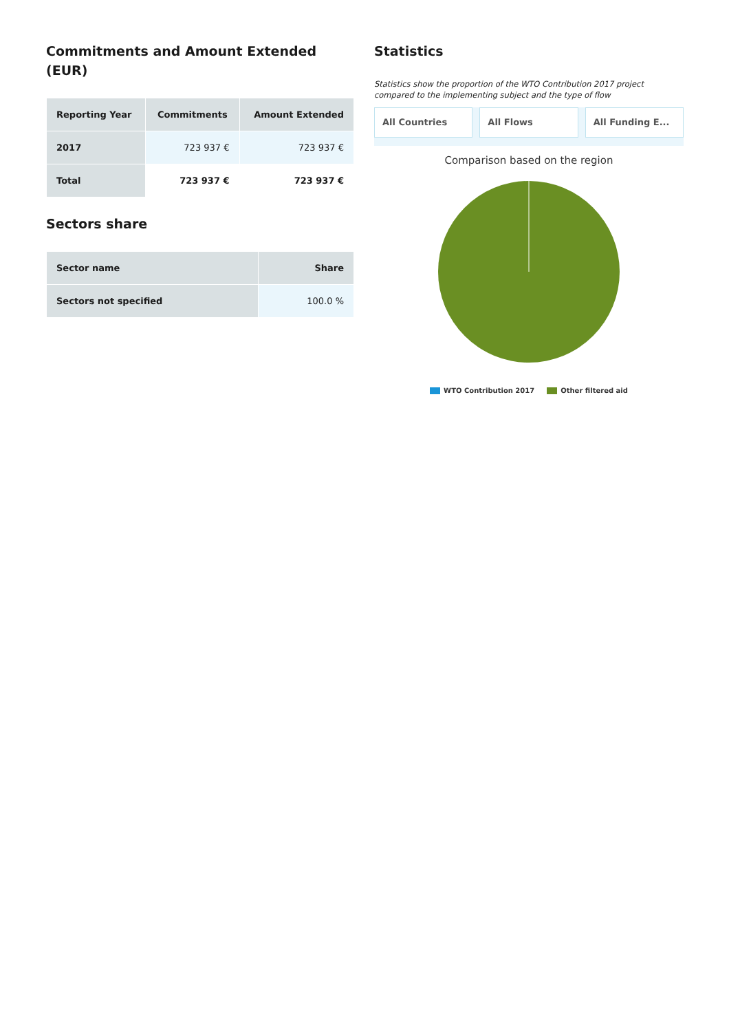Commitments and Amount Extended (EUR)
| Reporting Year | Commitments | Amount Extended |
| --- | --- | --- |
| 2017 | 723 937 € | 723 937 € |
| Total | 723 937 € | 723 937 € |
Sectors share
| Sector name | Share |
| --- | --- |
| Sectors not specified | 100.0 % |
Statistics
Statistics show the proportion of the WTO Contribution 2017 project compared to the implementing subject and the type of flow
All Countries All Flows All Funding E...
Comparison based on the region
WTO Contribution 2017 Other filtered aid